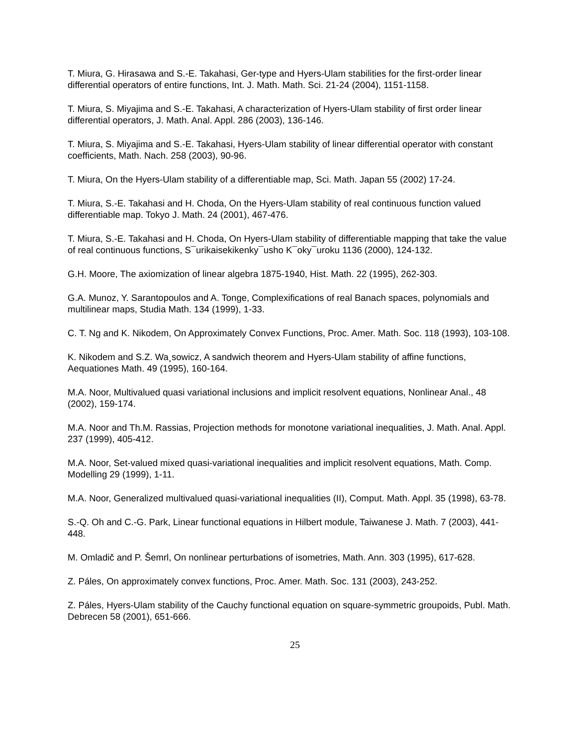T. Miura, G. Hirasawa and S.-E. Takahasi, Ger-type and Hyers-Ulam stabilities for the first-order linear differential operators of entire functions, Int. J. Math. Math. Sci. 21-24 (2004), 1151-1158.
T. Miura, S. Miyajima and S.-E. Takahasi, A characterization of Hyers-Ulam stability of first order linear differential operators, J. Math. Anal. Appl. 286 (2003), 136-146.
T. Miura, S. Miyajima and S.-E. Takahasi, Hyers-Ulam stability of linear differential operator with constant coefficients, Math. Nach. 258 (2003), 90-96.
T. Miura, On the Hyers-Ulam stability of a differentiable map, Sci. Math. Japan 55 (2002) 17-24.
T. Miura, S.-E. Takahasi and H. Choda, On the Hyers-Ulam stability of real continuous function valued differentiable map. Tokyo J. Math. 24 (2001), 467-476.
T. Miura, S.-E. Takahasi and H. Choda, On Hyers-Ulam stability of differentiable mapping that take the value of real continuous functions, S¯urikaisekikenky¯usho K¯oky¯uroku 1136 (2000), 124-132.
G.H. Moore, The axiomization of linear algebra 1875-1940, Hist. Math. 22 (1995), 262-303.
G.A. Munoz, Y. Sarantopoulos and A. Tonge, Complexifications of real Banach spaces, polynomials and multilinear maps, Studia Math. 134 (1999), 1-33.
C. T. Ng and K. Nikodem, On Approximately Convex Functions, Proc. Amer. Math. Soc. 118 (1993), 103-108.
K. Nikodem and S.Z. Wa¸sowicz, A sandwich theorem and Hyers-Ulam stability of affine functions, Aequationes Math. 49 (1995), 160-164.
M.A. Noor, Multivalued quasi variational inclusions and implicit resolvent equations, Nonlinear Anal., 48 (2002), 159-174.
M.A. Noor and Th.M. Rassias, Projection methods for monotone variational inequalities, J. Math. Anal. Appl. 237 (1999), 405-412.
M.A. Noor, Set-valued mixed quasi-variational inequalities and implicit resolvent equations, Math. Comp. Modelling 29 (1999), 1-11.
M.A. Noor, Generalized multivalued quasi-variational inequalities (II), Comput. Math. Appl. 35 (1998), 63-78.
S.-Q. Oh and C.-G. Park, Linear functional equations in Hilbert module, Taiwanese J. Math. 7 (2003), 441-448.
M. Omladič and P. Šemrl, On nonlinear perturbations of isometries, Math. Ann. 303 (1995), 617-628.
Z. Páles, On approximately convex functions, Proc. Amer. Math. Soc. 131 (2003), 243-252.
Z. Páles, Hyers-Ulam stability of the Cauchy functional equation on square-symmetric groupoids, Publ. Math. Debrecen 58 (2001), 651-666.
25